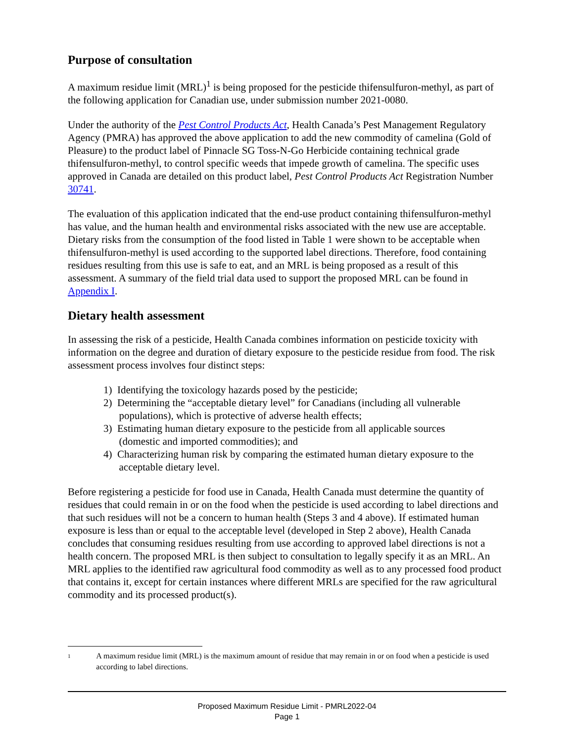Purpose of consultation
A maximum residue limit (MRL)<sup>1</sup> is being proposed for the pesticide thifensulfuron-methyl, as part of the following application for Canadian use, under submission number 2021-0080.
Under the authority of the Pest Control Products Act, Health Canada’s Pest Management Regulatory Agency (PMRA) has approved the above application to add the new commodity of camelina (Gold of Pleasure) to the product label of Pinnacle SG Toss-N-Go Herbicide containing technical grade thifensulfuron-methyl, to control specific weeds that impede growth of camelina. The specific uses approved in Canada are detailed on this product label, Pest Control Products Act Registration Number 30741.
The evaluation of this application indicated that the end-use product containing thifensulfuron-methyl has value, and the human health and environmental risks associated with the new use are acceptable. Dietary risks from the consumption of the food listed in Table 1 were shown to be acceptable when thifensulfuron-methyl is used according to the supported label directions. Therefore, food containing residues resulting from this use is safe to eat, and an MRL is being proposed as a result of this assessment. A summary of the field trial data used to support the proposed MRL can be found in Appendix I.
Dietary health assessment
In assessing the risk of a pesticide, Health Canada combines information on pesticide toxicity with information on the degree and duration of dietary exposure to the pesticide residue from food. The risk assessment process involves four distinct steps:
1) Identifying the toxicology hazards posed by the pesticide;
2) Determining the “acceptable dietary level” for Canadians (including all vulnerable
populations), which is protective of adverse health effects;
3) Estimating human dietary exposure to the pesticide from all applicable sources
(domestic and imported commodities); and
4) Characterizing human risk by comparing the estimated human dietary exposure to the
acceptable dietary level.
Before registering a pesticide for food use in Canada, Health Canada must determine the quantity of residues that could remain in or on the food when the pesticide is used according to label directions and that such residues will not be a concern to human health (Steps 3 and 4 above). If estimated human exposure is less than or equal to the acceptable level (developed in Step 2 above), Health Canada concludes that consuming residues resulting from use according to approved label directions is not a health concern. The proposed MRL is then subject to consultation to legally specify it as an MRL. An MRL applies to the identified raw agricultural food commodity as well as to any processed food product that contains it, except for certain instances where different MRLs are specified for the raw agricultural commodity and its processed product(s).
1 A maximum residue limit (MRL) is the maximum amount of residue that may remain in or on food when a pesticide is used according to label directions.
Proposed Maximum Residue Limit - PMRL2022-04
Page 1